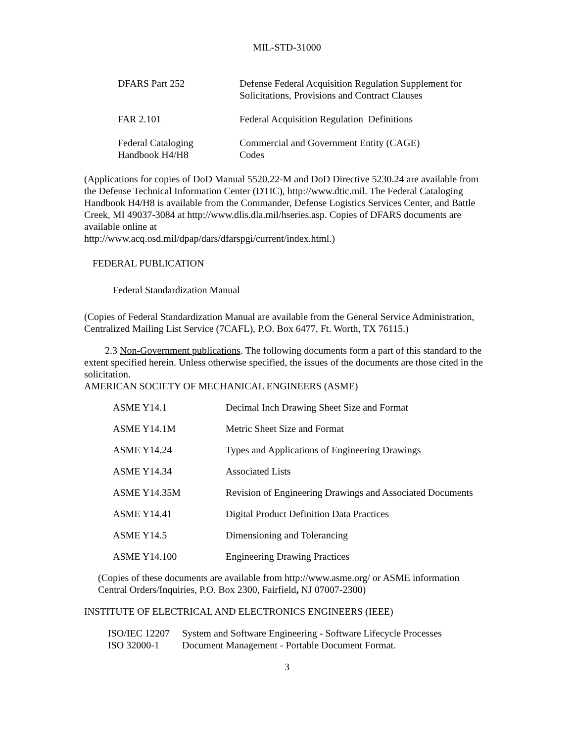MIL-STD-31000
| DFARS Part 252 | Defense Federal Acquisition Regulation Supplement for Solicitations, Provisions and Contract Clauses |
| FAR 2.101 | Federal Acquisition Regulation Definitions |
| Federal Cataloging Handbook H4/H8 | Commercial and Government Entity (CAGE) Codes |
(Applications for copies of DoD Manual 5520.22-M and DoD Directive 5230.24 are available from the Defense Technical Information Center (DTIC), http://www.dtic.mil. The Federal Cataloging Handbook H4/H8 is available from the Commander, Defense Logistics Services Center, and Battle Creek, MI 49037-3084 at http://www.dlis.dla.mil/hseries.asp. Copies of DFARS documents are available online at
http://www.acq.osd.mil/dpap/dars/dfarspgi/current/index.html.)
FEDERAL PUBLICATION
Federal Standardization Manual
(Copies of Federal Standardization Manual are available from the General Service Administration, Centralized Mailing List Service (7CAFL), P.O. Box 6477, Ft. Worth, TX 76115.)
2.3 Non-Government publications. The following documents form a part of this standard to the extent specified herein. Unless otherwise specified, the issues of the documents are those cited in the solicitation.
AMERICAN SOCIETY OF MECHANICAL ENGINEERS (ASME)
| ASME Y14.1 | Decimal Inch Drawing Sheet Size and Format |
| ASME Y14.1M | Metric Sheet Size and Format |
| ASME Y14.24 | Types and Applications of Engineering Drawings |
| ASME Y14.34 | Associated Lists |
| ASME Y14.35M | Revision of Engineering Drawings and Associated Documents |
| ASME Y14.41 | Digital Product Definition Data Practices |
| ASME Y14.5 | Dimensioning and Tolerancing |
| ASME Y14.100 | Engineering Drawing Practices |
(Copies of these documents are available from http://www.asme.org/ or ASME information Central Orders/Inquiries, P.O. Box 2300, Fairfield, NJ 07007-2300)
INSTITUTE OF ELECTRICAL AND ELECTRONICS ENGINEERS (IEEE)
| ISO/IEC 12207 | System and Software Engineering - Software Lifecycle Processes |
| ISO 32000-1 | Document Management - Portable Document Format. |
3